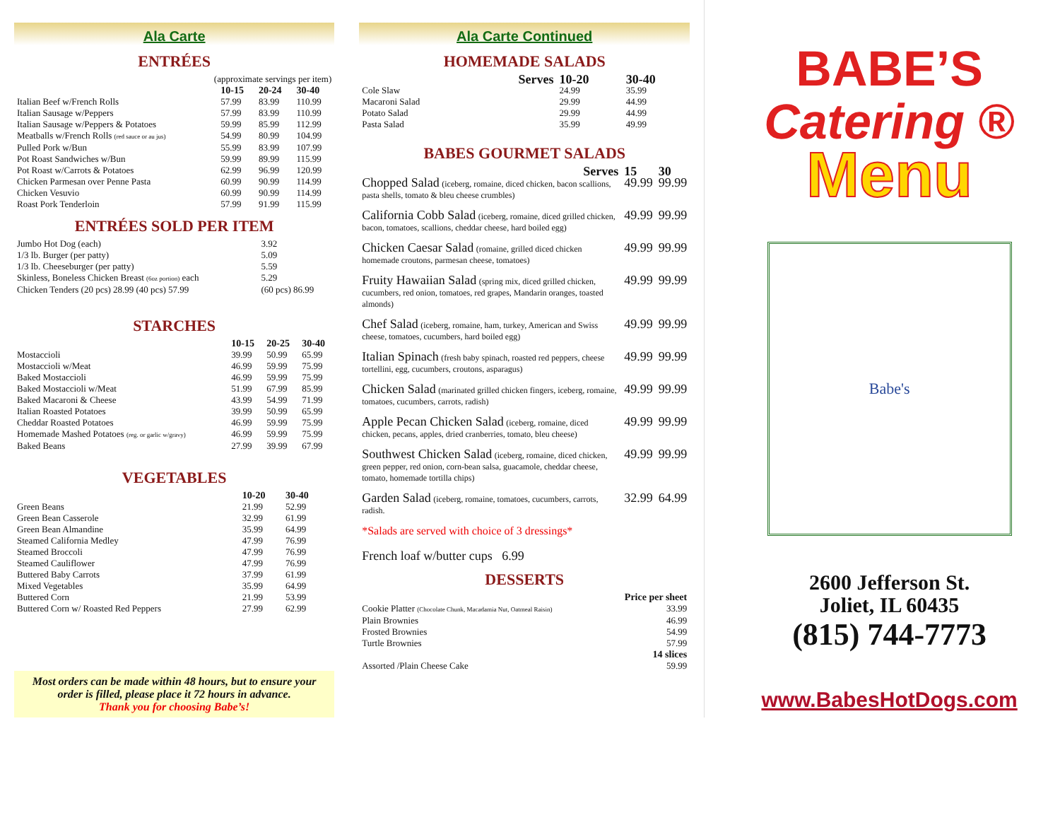Ala Carte
ENTRÉES
| (approximate servings per item) | | | |
| | 10-15 | 20-24 | 30-40 |
| Italian Beef w/French Rolls | 57.99 | 83.99 | 110.99 |
| Italian Sausage w/Peppers | 57.99 | 83.99 | 110.99 |
| Italian Sausage w/Peppers & Potatoes | 59.99 | 85.99 | 112.99 |
| Meatballs w/French Rolls (red sauce or au jus) | 54.99 | 80.99 | 104.99 |
| Pulled Pork w/Bun | 55.99 | 83.99 | 107.99 |
| Pot Roast Sandwiches w/Bun | 59.99 | 89.99 | 115.99 |
| Pot Roast w/Carrots & Potatoes | 62.99 | 96.99 | 120.99 |
| Chicken Parmesan over Penne Pasta | 60.99 | 90.99 | 114.99 |
| Chicken Vesuvio | 60.99 | 90.99 | 114.99 |
| Roast Pork Tenderloin | 57.99 | 91.99 | 115.99 |
ENTRÉES SOLD PER ITEM
| Jumbo Hot Dog (each) | 3.92 |
| 1/3 lb. Burger (per patty) | 5.09 |
| 1/3 lb. Cheeseburger (per patty) | 5.59 |
| Skinless, Boneless Chicken Breast (6oz portion) each | 5.29 |
| Chicken Tenders (20 pcs) 28.99 (40 pcs) 57.99 | (60 pcs) 86.99 |
STARCHES
| | 10-15 | 20-25 | 30-40 |
| --- | --- | --- | --- |
| Mostaccioli | 39.99 | 50.99 | 65.99 |
| Mostaccioli w/Meat | 46.99 | 59.99 | 75.99 |
| Baked Mostaccioli | 46.99 | 59.99 | 75.99 |
| Baked Mostaccioli w/Meat | 51.99 | 67.99 | 85.99 |
| Baked Macaroni & Cheese | 43.99 | 54.99 | 71.99 |
| Italian Roasted Potatoes | 39.99 | 50.99 | 65.99 |
| Cheddar Roasted Potatoes | 46.99 | 59.99 | 75.99 |
| Homemade Mashed Potatoes (reg. or garlic w/gravy) | 46.99 | 59.99 | 75.99 |
| Baked Beans | 27.99 | 39.99 | 67.99 |
VEGETABLES
| | 10-20 | 30-40 | |
| --- | --- | --- | --- |
| Green Beans | 21.99 | 52.99 | |
| Green Bean Casserole | 32.99 | 61.99 | |
| Green Bean Almandine | 35.99 | 64.99 | |
| Steamed California Medley | 47.99 | 76.99 | |
| Steamed Broccoli | 47.99 | 76.99 | |
| Steamed Cauliflower | 47.99 | 76.99 | |
| Buttered Baby Carrots | 37.99 | 61.99 | |
| Mixed Vegetables | 35.99 | 64.99 | |
| Buttered Corn | 21.99 | 53.99 | |
| Buttered Corn w/ Roasted Red Peppers | 27.99 | 62.99 | |
Most orders can be made within 48 hours, but to ensure your order is filled, please place it 72 hours in advance.
Thank you for choosing Babe’s!
Ala Carte Continued
HOMEMADE SALADS
| | Serves | 10-20 | 30-40 |
| --- | --- | --- | --- |
| Cole Slaw | | 24.99 | 35.99 |
| Macaroni Salad | | 29.99 | 44.99 |
| Potato Salad | | 29.99 | 44.99 |
| Pasta Salad | | 35.99 | 49.99 |
BABES GOURMET SALADS
| Serves | 15 | 30 |
| --- | --- | --- |
| Chopped Salad (iceberg, romaine, diced chicken, bacon scallions, pasta shells, tomato & bleu cheese crumbles) | 49.99 | 99.99 |
| California Cobb Salad (iceberg, romaine, diced grilled chicken, bacon, tomatoes, scallions, cheddar cheese, hard boiled egg) | 49.99 | 99.99 |
| Chicken Caesar Salad (romaine, grilled diced chicken homemade croutons, parmesan cheese, tomatoes) | 49.99 | 99.99 |
| Fruity Hawaiian Salad (spring mix, diced grilled chicken, cucumbers, red onion, tomatoes, red grapes, Mandarin oranges, toasted almonds) | 49.99 | 99.99 |
| Chef Salad (iceberg, romaine, ham, turkey, American and Swiss cheese, tomatoes, cucumbers, hard boiled egg) | 49.99 | 99.99 |
| Italian Spinach (fresh baby spinach, roasted red peppers, cheese tortellini, egg, cucumbers, croutons, asparagus) | 49.99 | 99.99 |
| Chicken Salad (marinated grilled chicken fingers, iceberg, romaine, tomatoes, cucumbers, carrots, radish) | 49.99 | 99.99 |
| Apple Pecan Chicken Salad (iceberg, romaine, diced chicken, pecans, apples, dried cranberries, tomato, bleu cheese) | 49.99 | 99.99 |
| Southwest Chicken Salad (iceberg, romaine, diced chicken, green pepper, red onion, corn-bean salsa, guacamole, cheddar cheese, tomato, homemade tortilla chips) | 49.99 | 99.99 |
| Garden Salad (iceberg, romaine, tomatoes, cucumbers, carrots, radish. | 32.99 | 64.99 |
*Salads are served with choice of 3 dressings*
French loaf w/butter cups 6.99
DESSERTS
| | Price per sheet |
| --- | --- |
| Cookie Platter (Chocolate Chunk, Macadamia Nut, Oatmeal Raisin) | 33.99 |
| Plain Brownies | 46.99 |
| Frosted Brownies | 54.99 |
| Turtle Brownies | 57.99 |
| | 14 slices |
| Assorted /Plain Cheese Cake | 59.99 |
BABE’S
Catering ®
Menu
Babe's
2600 Jefferson St.
Joliet, IL 60435
(815) 744-7773
www.BabesHotDogs.com